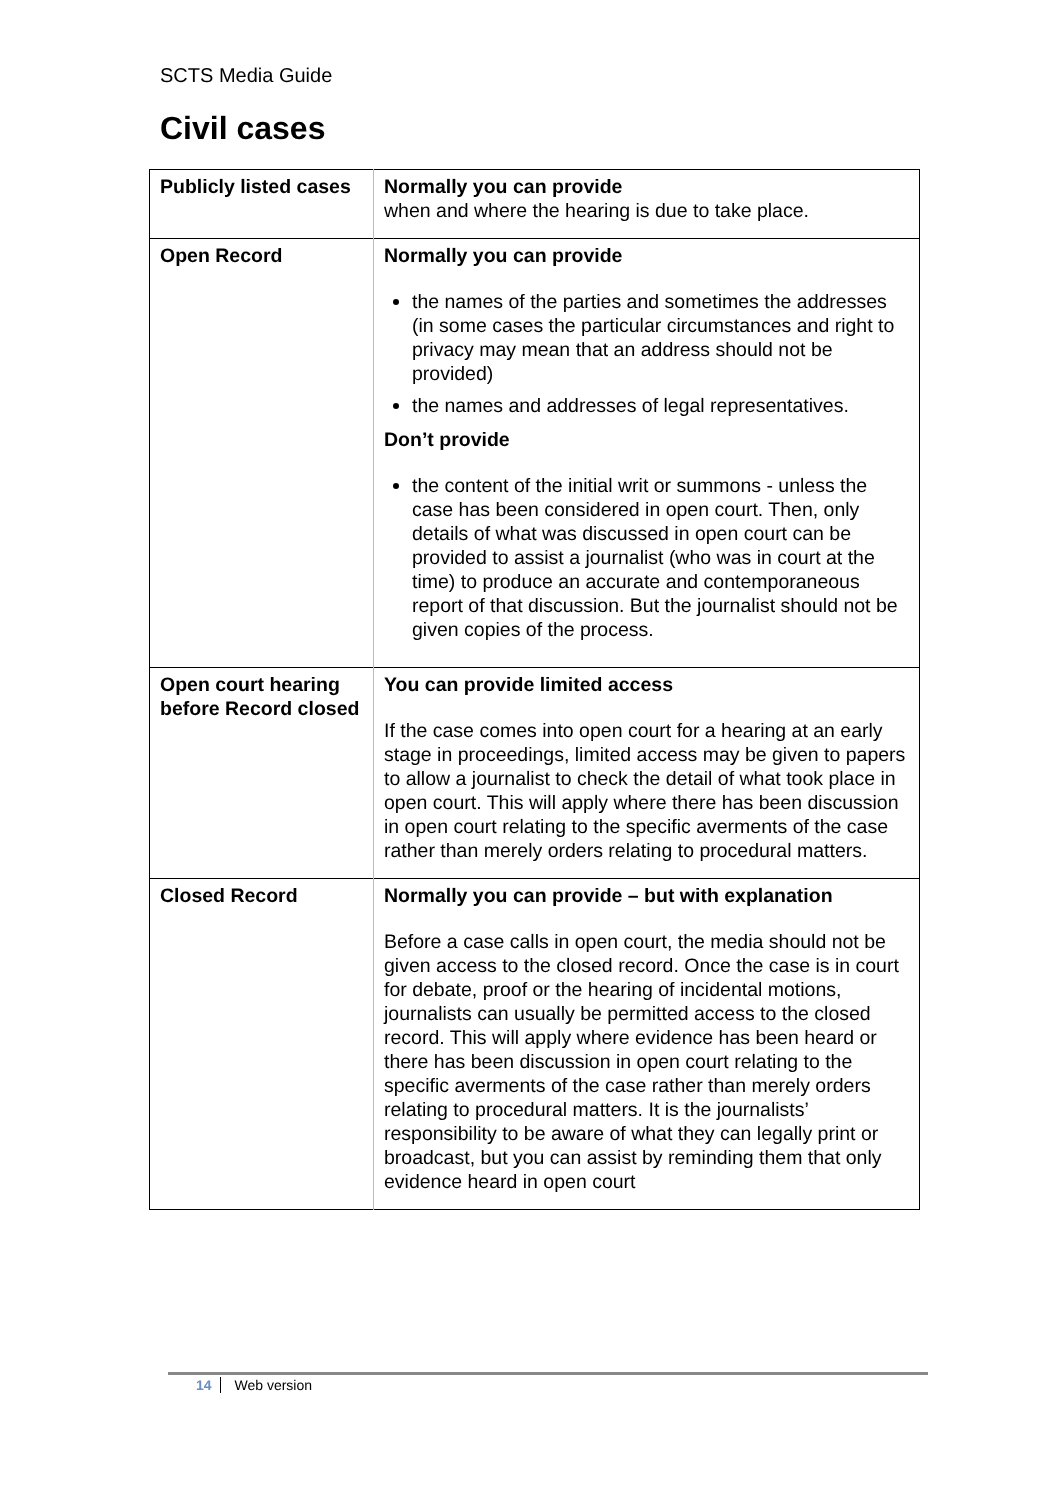SCTS Media Guide
Civil cases
| Publicly listed cases | Normally you can provide when and where the hearing is due to take place. |
| Open Record | Normally you can provide the names of the parties and sometimes the addresses (in some cases the particular circumstances and right to privacy may mean that an address should not be provided) the names and addresses of legal representatives. Don’t provide the content of the initial writ or summons - unless the case has been considered in open court. Then, only details of what was discussed in open court can be provided to assist a journalist (who was in court at the time) to produce an accurate and contemporaneous report of that discussion. But the journalist should not be given copies of the process. |
| Open court hearing before Record closed | You can provide limited access If the case comes into open court for a hearing at an early stage in proceedings, limited access may be given to papers to allow a journalist to check the detail of what took place in open court. This will apply where there has been discussion in open court relating to the specific averments of the case rather than merely orders relating to procedural matters. |
| Closed Record | Normally you can provide – but with explanation Before a case calls in open court, the media should not be given access to the closed record. Once the case is in court for debate, proof or the hearing of incidental motions, journalists can usually be permitted access to the closed record. This will apply where evidence has been heard or there has been discussion in open court relating to the specific averments of the case rather than merely orders relating to procedural matters. It is the journalists’ responsibility to be aware of what they can legally print or broadcast, but you can assist by reminding them that only evidence heard in open court |
14 Web version